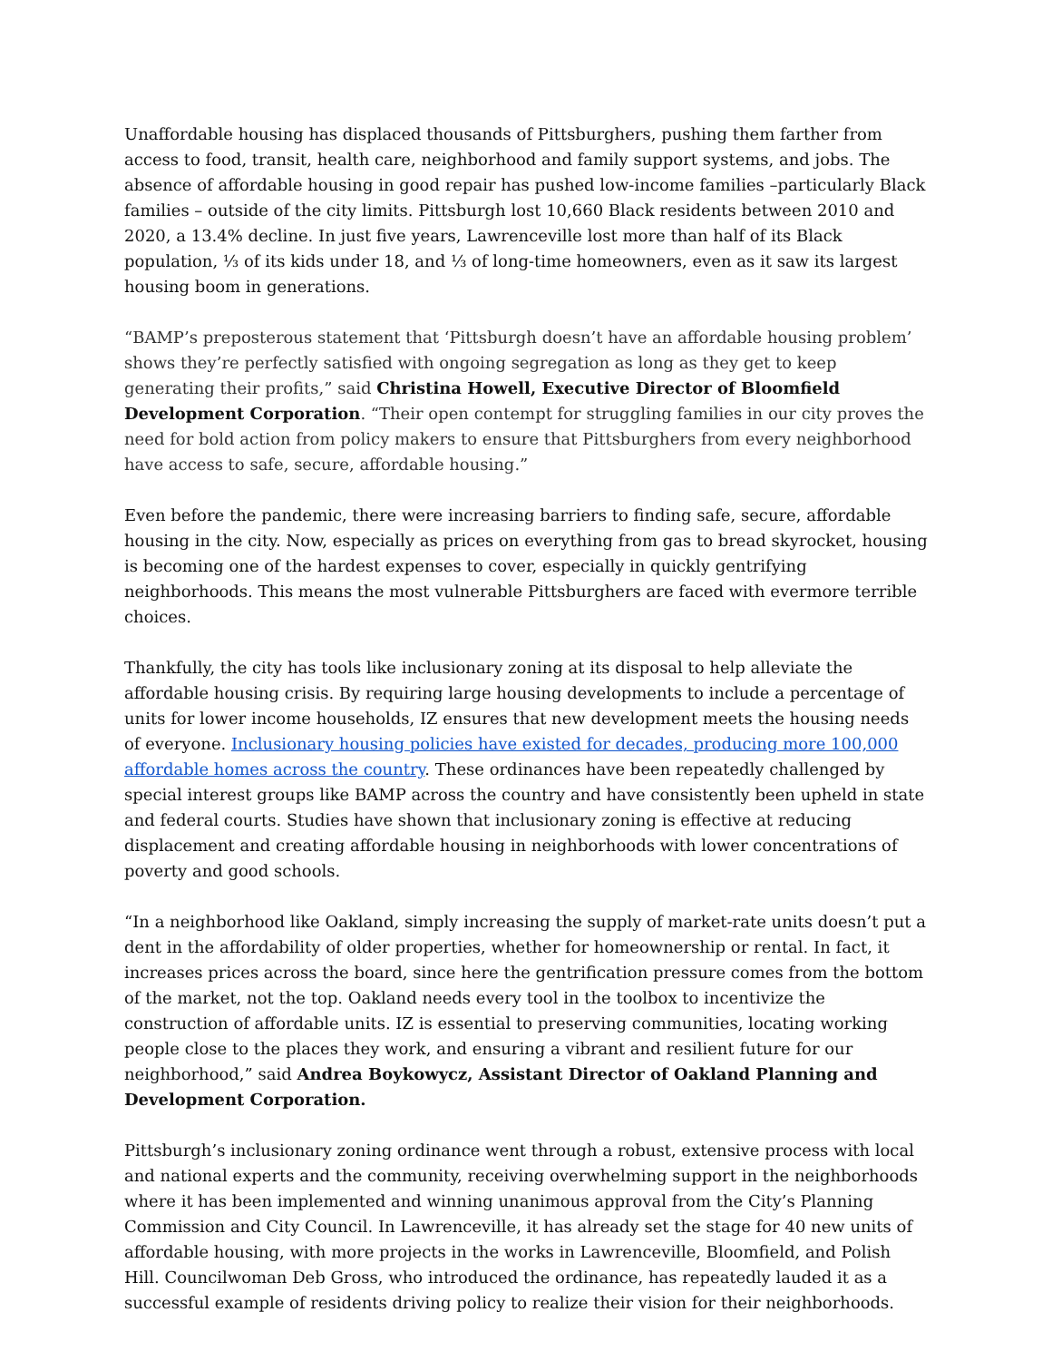Unaffordable housing has displaced thousands of Pittsburghers, pushing them farther from access to food, transit, health care, neighborhood and family support systems, and jobs. The absence of affordable housing in good repair has pushed low-income families –particularly Black families – outside of the city limits. Pittsburgh lost 10,660 Black residents between 2010 and 2020, a 13.4% decline. In just five years, Lawrenceville lost more than half of its Black population, ⅓ of its kids under 18, and ⅓ of long-time homeowners, even as it saw its largest housing boom in generations.
“BAMP’s preposterous statement that ‘Pittsburgh doesn’t have an affordable housing problem’ shows they’re perfectly satisfied with ongoing segregation as long as they get to keep generating their profits,” said Christina Howell, Executive Director of Bloomfield Development Corporation. “Their open contempt for struggling families in our city proves the need for bold action from policy makers to ensure that Pittsburghers from every neighborhood have access to safe, secure, affordable housing.”
Even before the pandemic, there were increasing barriers to finding safe, secure, affordable housing in the city. Now, especially as prices on everything from gas to bread skyrocket, housing is becoming one of the hardest expenses to cover, especially in quickly gentrifying neighborhoods. This means the most vulnerable Pittsburghers are faced with evermore terrible choices.
Thankfully, the city has tools like inclusionary zoning at its disposal to help alleviate the affordable housing crisis. By requiring large housing developments to include a percentage of units for lower income households, IZ ensures that new development meets the housing needs of everyone. Inclusionary housing policies have existed for decades, producing more 100,000 affordable homes across the country. These ordinances have been repeatedly challenged by special interest groups like BAMP across the country and have consistently been upheld in state and federal courts. Studies have shown that inclusionary zoning is effective at reducing displacement and creating affordable housing in neighborhoods with lower concentrations of poverty and good schools.
“In a neighborhood like Oakland, simply increasing the supply of market-rate units doesn’t put a dent in the affordability of older properties, whether for homeownership or rental. In fact, it increases prices across the board, since here the gentrification pressure comes from the bottom of the market, not the top. Oakland needs every tool in the toolbox to incentivize the construction of affordable units. IZ is essential to preserving communities, locating working people close to the places they work, and ensuring a vibrant and resilient future for our neighborhood,” said Andrea Boykowycz, Assistant Director of Oakland Planning and Development Corporation.
Pittsburgh’s inclusionary zoning ordinance went through a robust, extensive process with local and national experts and the community, receiving overwhelming support in the neighborhoods where it has been implemented and winning unanimous approval from the City’s Planning Commission and City Council. In Lawrenceville, it has already set the stage for 40 new units of affordable housing, with more projects in the works in Lawrenceville, Bloomfield, and Polish Hill. Councilwoman Deb Gross, who introduced the ordinance, has repeatedly lauded it as a successful example of residents driving policy to realize their vision for their neighborhoods.